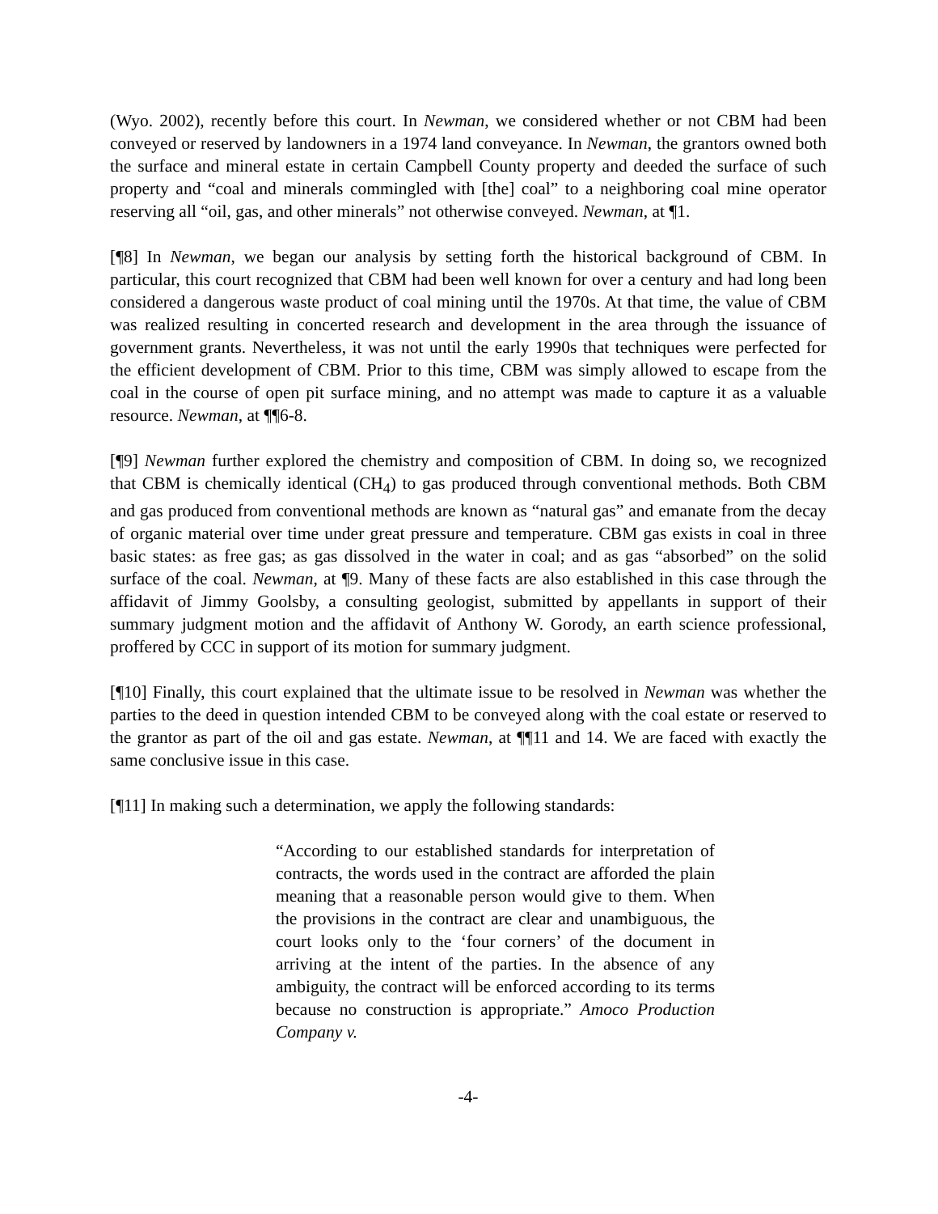(Wyo. 2002), recently before this court. In Newman, we considered whether or not CBM had been conveyed or reserved by landowners in a 1974 land conveyance. In Newman, the grantors owned both the surface and mineral estate in certain Campbell County property and deeded the surface of such property and “coal and minerals commingled with [the] coal” to a neighboring coal mine operator reserving all “oil, gas, and other minerals” not otherwise conveyed. Newman, at ¶1.
[¶8] In Newman, we began our analysis by setting forth the historical background of CBM. In particular, this court recognized that CBM had been well known for over a century and had long been considered a dangerous waste product of coal mining until the 1970s. At that time, the value of CBM was realized resulting in concerted research and development in the area through the issuance of government grants. Nevertheless, it was not until the early 1990s that techniques were perfected for the efficient development of CBM. Prior to this time, CBM was simply allowed to escape from the coal in the course of open pit surface mining, and no attempt was made to capture it as a valuable resource. Newman, at ¶¶6-8.
[¶9] Newman further explored the chemistry and composition of CBM. In doing so, we recognized that CBM is chemically identical (CH<sub>4</sub>) to gas produced through conventional methods. Both CBM and gas produced from conventional methods are known as “natural gas” and emanate from the decay of organic material over time under great pressure and temperature. CBM gas exists in coal in three basic states: as free gas; as gas dissolved in the water in coal; and as gas “absorbed” on the solid surface of the coal. Newman, at ¶9. Many of these facts are also established in this case through the affidavit of Jimmy Goolsby, a consulting geologist, submitted by appellants in support of their summary judgment motion and the affidavit of Anthony W. Gorody, an earth science professional, proffered by CCC in support of its motion for summary judgment.
[¶10] Finally, this court explained that the ultimate issue to be resolved in Newman was whether the parties to the deed in question intended CBM to be conveyed along with the coal estate or reserved to the grantor as part of the oil and gas estate. Newman, at ¶¶11 and 14. We are faced with exactly the same conclusive issue in this case.
[¶11] In making such a determination, we apply the following standards:
“According to our established standards for interpretation of contracts, the words used in the contract are afforded the plain meaning that a reasonable person would give to them. When the provisions in the contract are clear and unambiguous, the court looks only to the ‘four corners’ of the document in arriving at the intent of the parties. In the absence of any ambiguity, the contract will be enforced according to its terms because no construction is appropriate.” Amoco Production Company v.
-4-